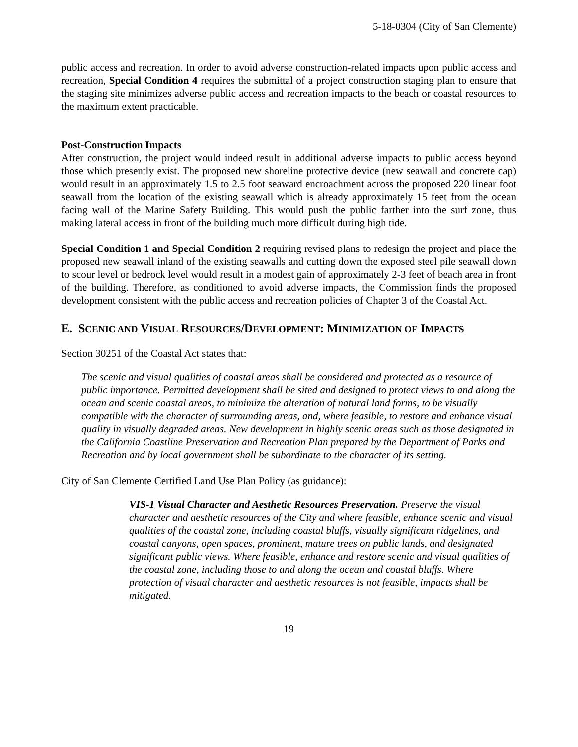5-18-0304 (City of San Clemente)
public access and recreation. In order to avoid adverse construction-related impacts upon public access and recreation, Special Condition 4 requires the submittal of a project construction staging plan to ensure that the staging site minimizes adverse public access and recreation impacts to the beach or coastal resources to the maximum extent practicable.
Post-Construction Impacts
After construction, the project would indeed result in additional adverse impacts to public access beyond those which presently exist. The proposed new shoreline protective device (new seawall and concrete cap) would result in an approximately 1.5 to 2.5 foot seaward encroachment across the proposed 220 linear foot seawall from the location of the existing seawall which is already approximately 15 feet from the ocean facing wall of the Marine Safety Building. This would push the public farther into the surf zone, thus making lateral access in front of the building much more difficult during high tide.
Special Condition 1 and Special Condition 2 requiring revised plans to redesign the project and place the proposed new seawall inland of the existing seawalls and cutting down the exposed steel pile seawall down to scour level or bedrock level would result in a modest gain of approximately 2-3 feet of beach area in front of the building. Therefore, as conditioned to avoid adverse impacts, the Commission finds the proposed development consistent with the public access and recreation policies of Chapter 3 of the Coastal Act.
E. SCENIC AND VISUAL RESOURCES/DEVELOPMENT: MINIMIZATION OF IMPACTS
Section 30251 of the Coastal Act states that:
The scenic and visual qualities of coastal areas shall be considered and protected as a resource of public importance. Permitted development shall be sited and designed to protect views to and along the ocean and scenic coastal areas, to minimize the alteration of natural land forms, to be visually compatible with the character of surrounding areas, and, where feasible, to restore and enhance visual quality in visually degraded areas. New development in highly scenic areas such as those designated in the California Coastline Preservation and Recreation Plan prepared by the Department of Parks and Recreation and by local government shall be subordinate to the character of its setting.
City of San Clemente Certified Land Use Plan Policy (as guidance):
VIS-1 Visual Character and Aesthetic Resources Preservation. Preserve the visual character and aesthetic resources of the City and where feasible, enhance scenic and visual qualities of the coastal zone, including coastal bluffs, visually significant ridgelines, and coastal canyons, open spaces, prominent, mature trees on public lands, and designated significant public views. Where feasible, enhance and restore scenic and visual qualities of the coastal zone, including those to and along the ocean and coastal bluffs. Where protection of visual character and aesthetic resources is not feasible, impacts shall be mitigated.
19